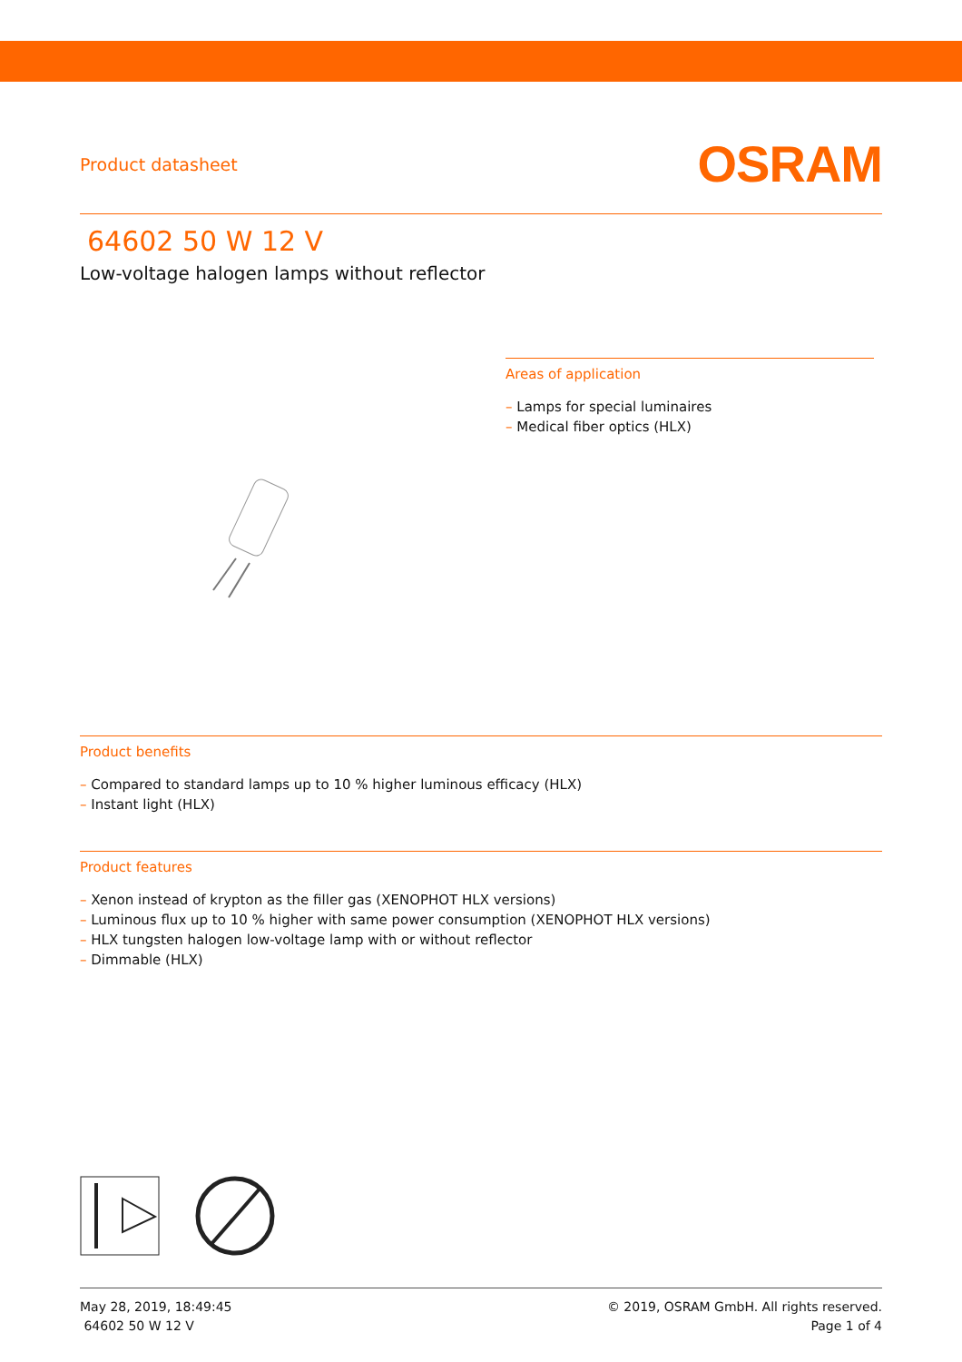Product datasheet
OSRAM
64602 50 W 12 V
Low-voltage halogen lamps without reflector
Areas of application
– Lamps for special luminaires
– Medical fiber optics (HLX)
Product benefits
– Compared to standard lamps up to 10 % higher luminous efficacy (HLX)
– Instant light (HLX)
Product features
– Xenon instead of krypton as the filler gas (XENOPHOT HLX versions)
– Luminous flux up to 10 % higher with same power consumption (XENOPHOT HLX versions)
– HLX tungsten halogen low-voltage lamp with or without reflector
– Dimmable (HLX)
May 28, 2019, 18:49:45
64602 50 W 12 V
© 2019, OSRAM GmbH. All rights reserved.
Page 1 of 4